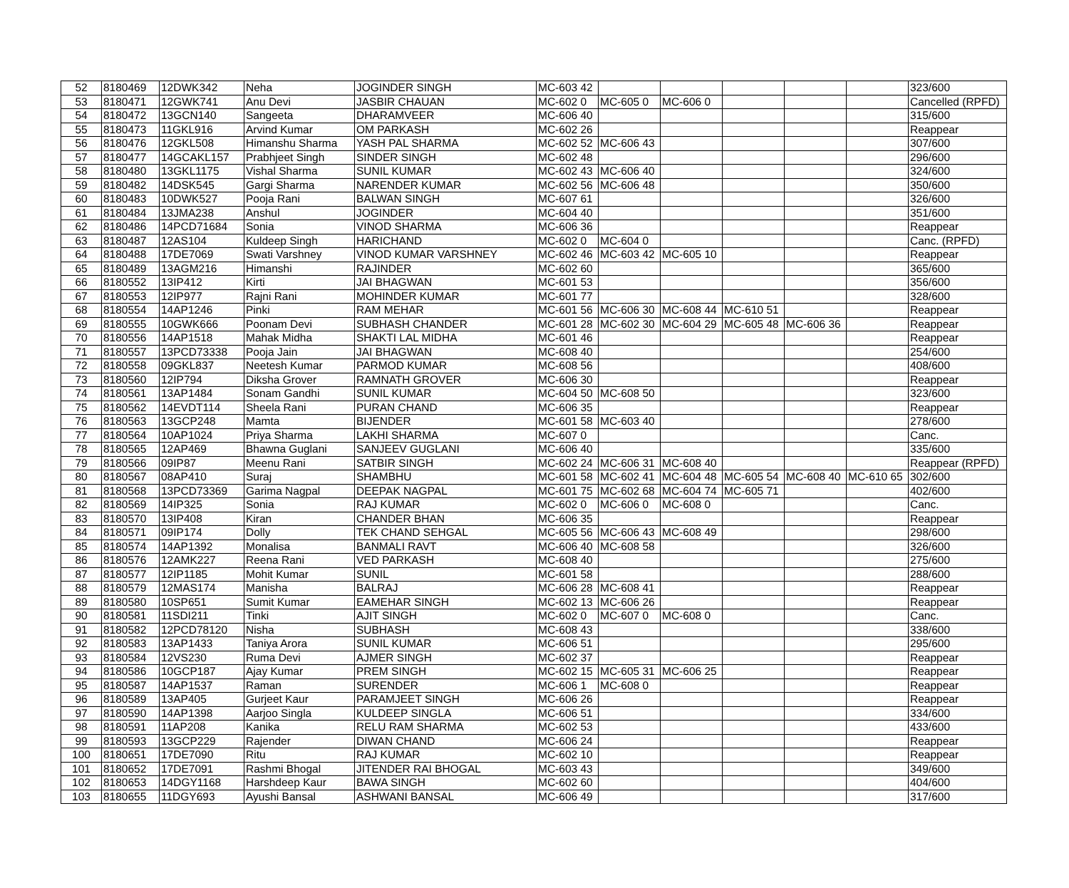| 52 | 8180469 | 12DWK342 | Neha | JOGINDER SINGH | MC-603 42 | | | | | | 323/600 |
| 53 | 8180471 | 12GWK741 | Anu Devi | JASBIR CHAUAN | MC-602 0 | MC-605 0 | MC-606 0 | | | | Cancelled (RPFD) |
| 54 | 8180472 | 13GCN140 | Sangeeta | DHARAMVEER | MC-606 40 | | | | | | 315/600 |
| 55 | 8180473 | 11GKL916 | Arvind Kumar | OM PARKASH | MC-602 26 | | | | | | Reappear |
| 56 | 8180476 | 12GKL508 | Himanshu Sharma | YASH PAL SHARMA | MC-602 52 | MC-606 43 | | | | | 307/600 |
| 57 | 8180477 | 14GCAKL157 | Prabhjeet Singh | SINDER SINGH | MC-602 48 | | | | | | 296/600 |
| 58 | 8180480 | 13GKL1175 | Vishal Sharma | SUNIL KUMAR | MC-602 43 | MC-606 40 | | | | | 324/600 |
| 59 | 8180482 | 14DSK545 | Gargi Sharma | NARENDER KUMAR | MC-602 56 | MC-606 48 | | | | | 350/600 |
| 60 | 8180483 | 10DWK527 | Pooja Rani | BALWAN SINGH | MC-607 61 | | | | | | 326/600 |
| 61 | 8180484 | 13JMA238 | Anshul | JOGINDER | MC-604 40 | | | | | | 351/600 |
| 62 | 8180486 | 14PCD71684 | Sonia | VINOD SHARMA | MC-606 36 | | | | | | Reappear |
| 63 | 8180487 | 12AS104 | Kuldeep Singh | HARICHAND | MC-602 0 | MC-604 0 | | | | | Canc. (RPFD) |
| 64 | 8180488 | 17DE7069 | Swati Varshney | VINOD KUMAR VARSHNEY | MC-602 46 | MC-603 42 | MC-605 10 | | | | Reappear |
| 65 | 8180489 | 13AGM216 | Himanshi | RAJINDER | MC-602 60 | | | | | | 365/600 |
| 66 | 8180552 | 13IP412 | Kirti | JAI BHAGWAN | MC-601 53 | | | | | | 356/600 |
| 67 | 8180553 | 12IP977 | Rajni Rani | MOHINDER KUMAR | MC-601 77 | | | | | | 328/600 |
| 68 | 8180554 | 14AP1246 | Pinki | RAM MEHAR | MC-601 56 | MC-606 30 | MC-608 44 | MC-610 51 | | | Reappear |
| 69 | 8180555 | 10GWK666 | Poonam Devi | SUBHASH CHANDER | MC-601 28 | MC-602 30 | MC-604 29 | MC-605 48 | MC-606 36 | | Reappear |
| 70 | 8180556 | 14AP1518 | Mahak Midha | SHAKTI LAL MIDHA | MC-601 46 | | | | | | Reappear |
| 71 | 8180557 | 13PCD73338 | Pooja Jain | JAI BHAGWAN | MC-608 40 | | | | | | 254/600 |
| 72 | 8180558 | 09GKL837 | Neetesh Kumar | PARMOD KUMAR | MC-608 56 | | | | | | 408/600 |
| 73 | 8180560 | 12IP794 | Diksha Grover | RAMNATH GROVER | MC-606 30 | | | | | | Reappear |
| 74 | 8180561 | 13AP1484 | Sonam Gandhi | SUNIL KUMAR | MC-604 50 | MC-608 50 | | | | | 323/600 |
| 75 | 8180562 | 14EVDT114 | Sheela Rani | PURAN CHAND | MC-606 35 | | | | | | Reappear |
| 76 | 8180563 | 13GCP248 | Mamta | BIJENDER | MC-601 58 | MC-603 40 | | | | | 278/600 |
| 77 | 8180564 | 10AP1024 | Priya Sharma | LAKHI SHARMA | MC-607 0 | | | | | | Canc. |
| 78 | 8180565 | 12AP469 | Bhawna Guglani | SANJEEV GUGLANI | MC-606 40 | | | | | | 335/600 |
| 79 | 8180566 | 09IP87 | Meenu Rani | SATBIR SINGH | MC-602 24 | MC-606 31 | MC-608 40 | | | | Reappear (RPFD) |
| 80 | 8180567 | 08AP410 | Suraj | SHAMBHU | MC-601 58 | MC-602 41 | MC-604 48 | MC-605 54 | MC-608 40 | MC-610 65 | 302/600 |
| 81 | 8180568 | 13PCD73369 | Garima Nagpal | DEEPAK NAGPAL | MC-601 75 | MC-602 68 | MC-604 74 | MC-605 71 | | | 402/600 |
| 82 | 8180569 | 14IP325 | Sonia | RAJ KUMAR | MC-602 0 | MC-606 0 | MC-608 0 | | | | Canc. |
| 83 | 8180570 | 13IP408 | Kiran | CHANDER BHAN | MC-606 35 | | | | | | Reappear |
| 84 | 8180571 | 09IP174 | Dolly | TEK CHAND SEHGAL | MC-605 56 | MC-606 43 | MC-608 49 | | | | 298/600 |
| 85 | 8180574 | 14AP1392 | Monalisa | BANMALI RAVT | MC-606 40 | MC-608 58 | | | | | 326/600 |
| 86 | 8180576 | 12AMK227 | Reena Rani | VED PARKASH | MC-608 40 | | | | | | 275/600 |
| 87 | 8180577 | 12IP1185 | Mohit Kumar | SUNIL | MC-601 58 | | | | | | 288/600 |
| 88 | 8180579 | 12MAS174 | Manisha | BALRAJ | MC-606 28 | MC-608 41 | | | | | Reappear |
| 89 | 8180580 | 10SP651 | Sumit Kumar | EAMEHAR SINGH | MC-602 13 | MC-606 26 | | | | | Reappear |
| 90 | 8180581 | 11SDI211 | Tinki | AJIT SINGH | MC-602 0 | MC-607 0 | MC-608 0 | | | | Canc. |
| 91 | 8180582 | 12PCD78120 | Nisha | SUBHASH | MC-608 43 | | | | | | 338/600 |
| 92 | 8180583 | 13AP1433 | Taniya Arora | SUNIL KUMAR | MC-606 51 | | | | | | 295/600 |
| 93 | 8180584 | 12VS230 | Ruma Devi | AJMER SINGH | MC-602 37 | | | | | | Reappear |
| 94 | 8180586 | 10GCP187 | Ajay Kumar | PREM SINGH | MC-602 15 | MC-605 31 | MC-606 25 | | | | Reappear |
| 95 | 8180587 | 14AP1537 | Raman | SURENDER | MC-606 1 | MC-608 0 | | | | | Reappear |
| 96 | 8180589 | 13AP405 | Gurjeet Kaur | PARAMJEET SINGH | MC-606 26 | | | | | | Reappear |
| 97 | 8180590 | 14AP1398 | Aarjoo Singla | KULDEEP SINGLA | MC-606 51 | | | | | | 334/600 |
| 98 | 8180591 | 11AP208 | Kanika | RELU RAM SHARMA | MC-602 53 | | | | | | 433/600 |
| 99 | 8180593 | 13GCP229 | Rajender | DIWAN CHAND | MC-606 24 | | | | | | Reappear |
| 100 | 8180651 | 17DE7090 | Ritu | RAJ KUMAR | MC-602 10 | | | | | | Reappear |
| 101 | 8180652 | 17DE7091 | Rashmi Bhogal | JITENDER RAI BHOGAL | MC-603 43 | | | | | | 349/600 |
| 102 | 8180653 | 14DGY1168 | Harshdeep Kaur | BAWA SINGH | MC-602 60 | | | | | | 404/600 |
| 103 | 8180655 | 11DGY693 | Ayushi Bansal | ASHWANI BANSAL | MC-606 49 | | | | | | 317/600 |